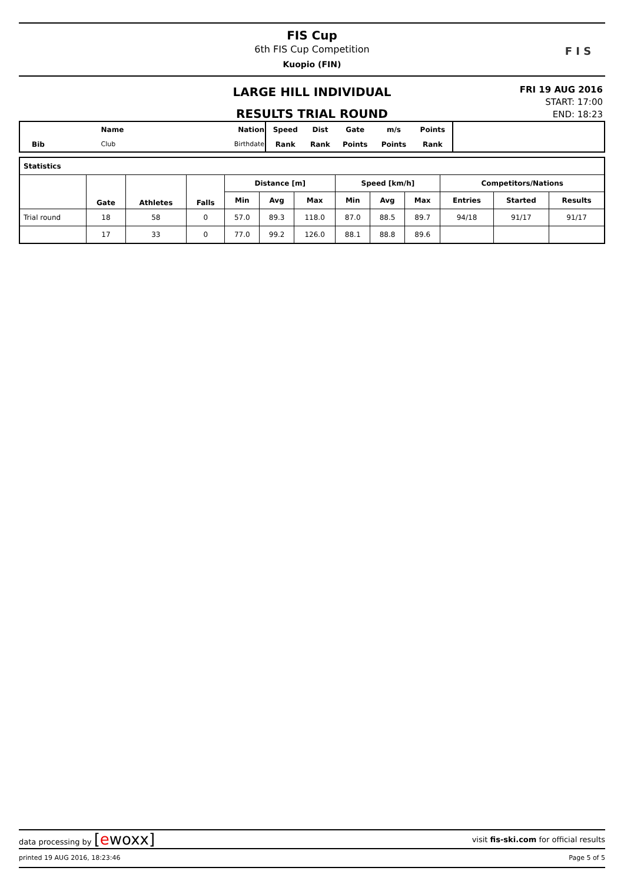FIS Cup
6th FIS Cup Competition
Kuopio (FIN)
F I S
LARGE HILL INDIVIDUAL
RESULTS TRIAL ROUND
FRI 19 AUG 2016
START: 17:00
END: 18:23
| | Name | Nation |
| Bib | Club | Birthdate |
| Speed | Dist | Gate | m/s | Points |
| Rank | Rank | Points | Points | Rank |
| Statistics | | | | | | | | | | | | |
| --- | --- | --- | --- | --- | --- | --- | --- | --- | --- | --- | --- | --- |
| | Gate | Athletes | Falls | Distance [m] | | | Speed [km/h] | | | Competitors/Nations | | |
| | | | | Min | Avg | Max | Min | Avg | Max | Entries | Started | Results |
| Trial round | 18 | 58 | 0 | 57.0 | 89.3 | 118.0 | 87.0 | 88.5 | 89.7 | 94/18 | 91/17 | 91/17 |
| | 17 | 33 | 0 | 77.0 | 99.2 | 126.0 | 88.1 | 88.8 | 89.6 | | | |
data processing by [ewoxx] visit fis-ski.com for official results
printed 19 AUG 2016, 18:23:46 Page 5 of 5